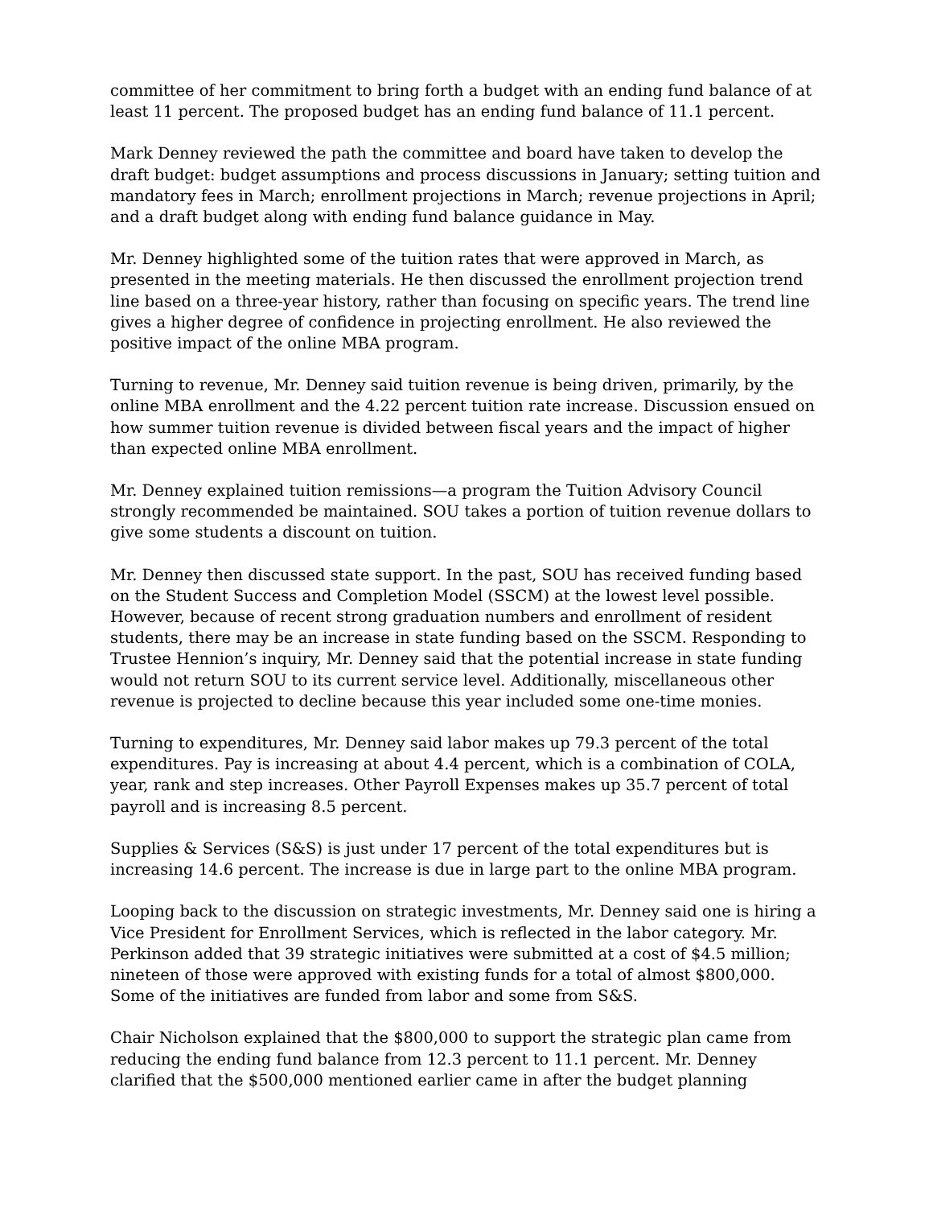committee of her commitment to bring forth a budget with an ending fund balance of at least 11 percent. The proposed budget has an ending fund balance of 11.1 percent.
Mark Denney reviewed the path the committee and board have taken to develop the draft budget: budget assumptions and process discussions in January; setting tuition and mandatory fees in March; enrollment projections in March; revenue projections in April; and a draft budget along with ending fund balance guidance in May.
Mr. Denney highlighted some of the tuition rates that were approved in March, as presented in the meeting materials. He then discussed the enrollment projection trend line based on a three-year history, rather than focusing on specific years. The trend line gives a higher degree of confidence in projecting enrollment. He also reviewed the positive impact of the online MBA program.
Turning to revenue, Mr. Denney said tuition revenue is being driven, primarily, by the online MBA enrollment and the 4.22 percent tuition rate increase. Discussion ensued on how summer tuition revenue is divided between fiscal years and the impact of higher than expected online MBA enrollment.
Mr. Denney explained tuition remissions—a program the Tuition Advisory Council strongly recommended be maintained. SOU takes a portion of tuition revenue dollars to give some students a discount on tuition.
Mr. Denney then discussed state support. In the past, SOU has received funding based on the Student Success and Completion Model (SSCM) at the lowest level possible. However, because of recent strong graduation numbers and enrollment of resident students, there may be an increase in state funding based on the SSCM. Responding to Trustee Hennion’s inquiry, Mr. Denney said that the potential increase in state funding would not return SOU to its current service level. Additionally, miscellaneous other revenue is projected to decline because this year included some one-time monies.
Turning to expenditures, Mr. Denney said labor makes up 79.3 percent of the total expenditures. Pay is increasing at about 4.4 percent, which is a combination of COLA, year, rank and step increases. Other Payroll Expenses makes up 35.7 percent of total payroll and is increasing 8.5 percent.
Supplies & Services (S&S) is just under 17 percent of the total expenditures but is increasing 14.6 percent. The increase is due in large part to the online MBA program.
Looping back to the discussion on strategic investments, Mr. Denney said one is hiring a Vice President for Enrollment Services, which is reflected in the labor category. Mr. Perkinson added that 39 strategic initiatives were submitted at a cost of $4.5 million; nineteen of those were approved with existing funds for a total of almost $800,000. Some of the initiatives are funded from labor and some from S&S.
Chair Nicholson explained that the $800,000 to support the strategic plan came from reducing the ending fund balance from 12.3 percent to 11.1 percent. Mr. Denney clarified that the $500,000 mentioned earlier came in after the budget planning